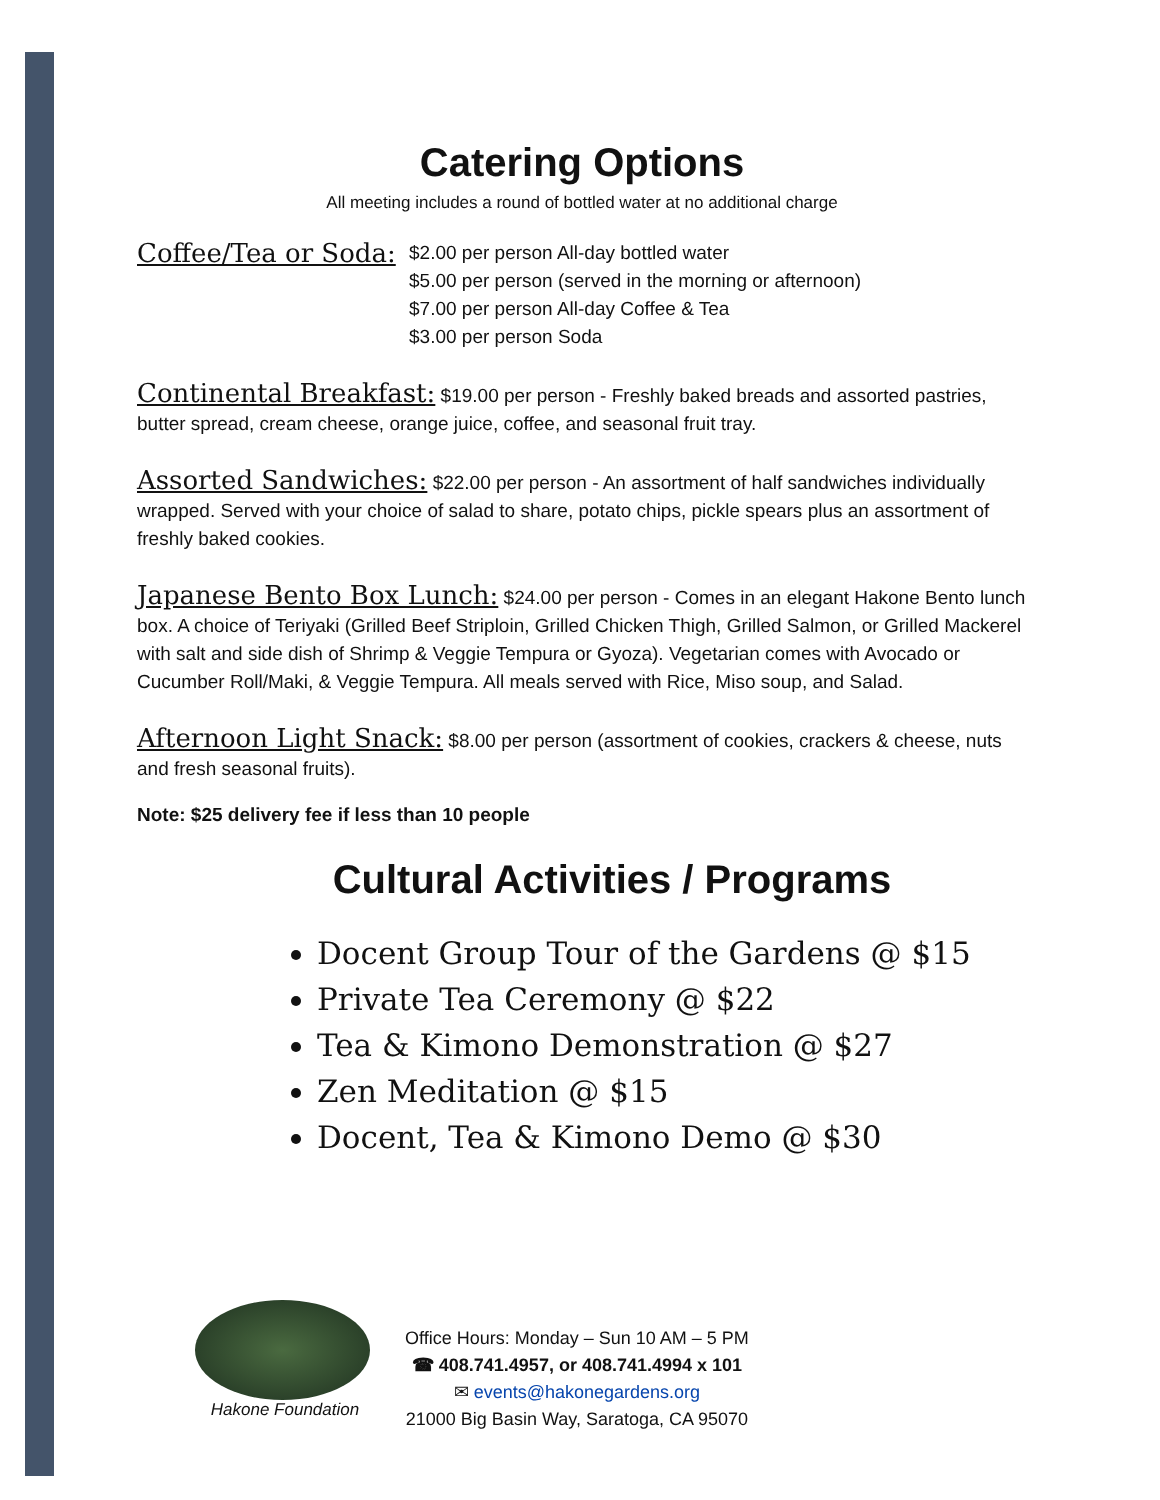Catering Options
All meeting includes a round of bottled water at no additional charge
Coffee/Tea or Soda:
$2.00 per person All-day bottled water
$5.00 per person (served in the morning or afternoon)
$7.00 per person All-day Coffee & Tea
$3.00 per person Soda
Continental Breakfast: $19.00 per person - Freshly baked breads and assorted pastries, butter spread, cream cheese, orange juice, coffee, and seasonal fruit tray.
Assorted Sandwiches: $22.00 per person - An assortment of half sandwiches individually wrapped. Served with your choice of salad to share, potato chips, pickle spears plus an assortment of freshly baked cookies.
Japanese Bento Box Lunch: $24.00 per person - Comes in an elegant Hakone Bento lunch box. A choice of Teriyaki (Grilled Beef Striploin, Grilled Chicken Thigh, Grilled Salmon, or Grilled Mackerel with salt and side dish of Shrimp & Veggie Tempura or Gyoza). Vegetarian comes with Avocado or Cucumber Roll/Maki, & Veggie Tempura. All meals served with Rice, Miso soup, and Salad.
Afternoon Light Snack: $8.00 per person (assortment of cookies, crackers & cheese, nuts and fresh seasonal fruits).
Note: $25 delivery fee if less than 10 people
Cultural Activities / Programs
Docent Group Tour of the Gardens @ $15
Private Tea Ceremony @ $22
Tea & Kimono Demonstration @ $27
Zen Meditation @ $15
Docent, Tea & Kimono Demo @ $30
Hakone Foundation
Office Hours: Monday – Sun 10 AM – 5 PM
☎ 408.741.4957, or 408.741.4994 x 101
✉ events@hakonegardens.org
21000 Big Basin Way, Saratoga, CA 95070